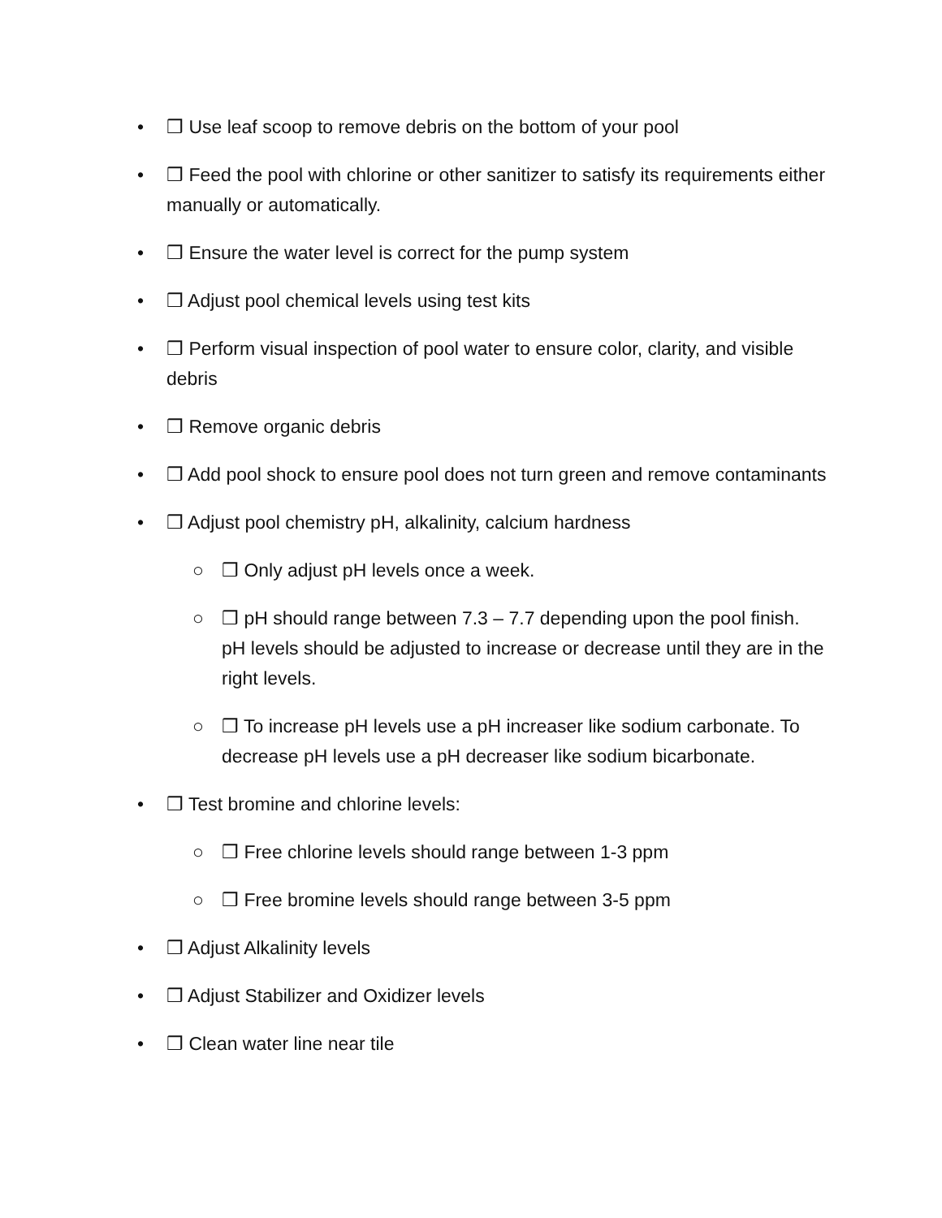• ❒ Use leaf scoop to remove debris on the bottom of your pool
• ❒ Feed the pool with chlorine or other sanitizer to satisfy its requirements either manually or automatically.
• ❒ Ensure the water level is correct for the pump system
• ❒ Adjust pool chemical levels using test kits
• ❒ Perform visual inspection of pool water to ensure color, clarity, and visible debris
• ❒ Remove organic debris
• ❒ Add pool shock to ensure pool does not turn green and remove contaminants
• ❒ Adjust pool chemistry pH, alkalinity, calcium hardness
○ ❒ Only adjust pH levels once a week.
○ ❒ pH should range between 7.3 – 7.7 depending upon the pool finish. pH levels should be adjusted to increase or decrease until they are in the right levels.
○ ❒ To increase pH levels use a pH increaser like sodium carbonate. To decrease pH levels use a pH decreaser like sodium bicarbonate.
• ❒ Test bromine and chlorine levels:
○ ❒ Free chlorine levels should range between 1-3 ppm
○ ❒ Free bromine levels should range between 3-5 ppm
• ❒ Adjust Alkalinity levels
• ❒ Adjust Stabilizer and Oxidizer levels
• ❒ Clean water line near tile